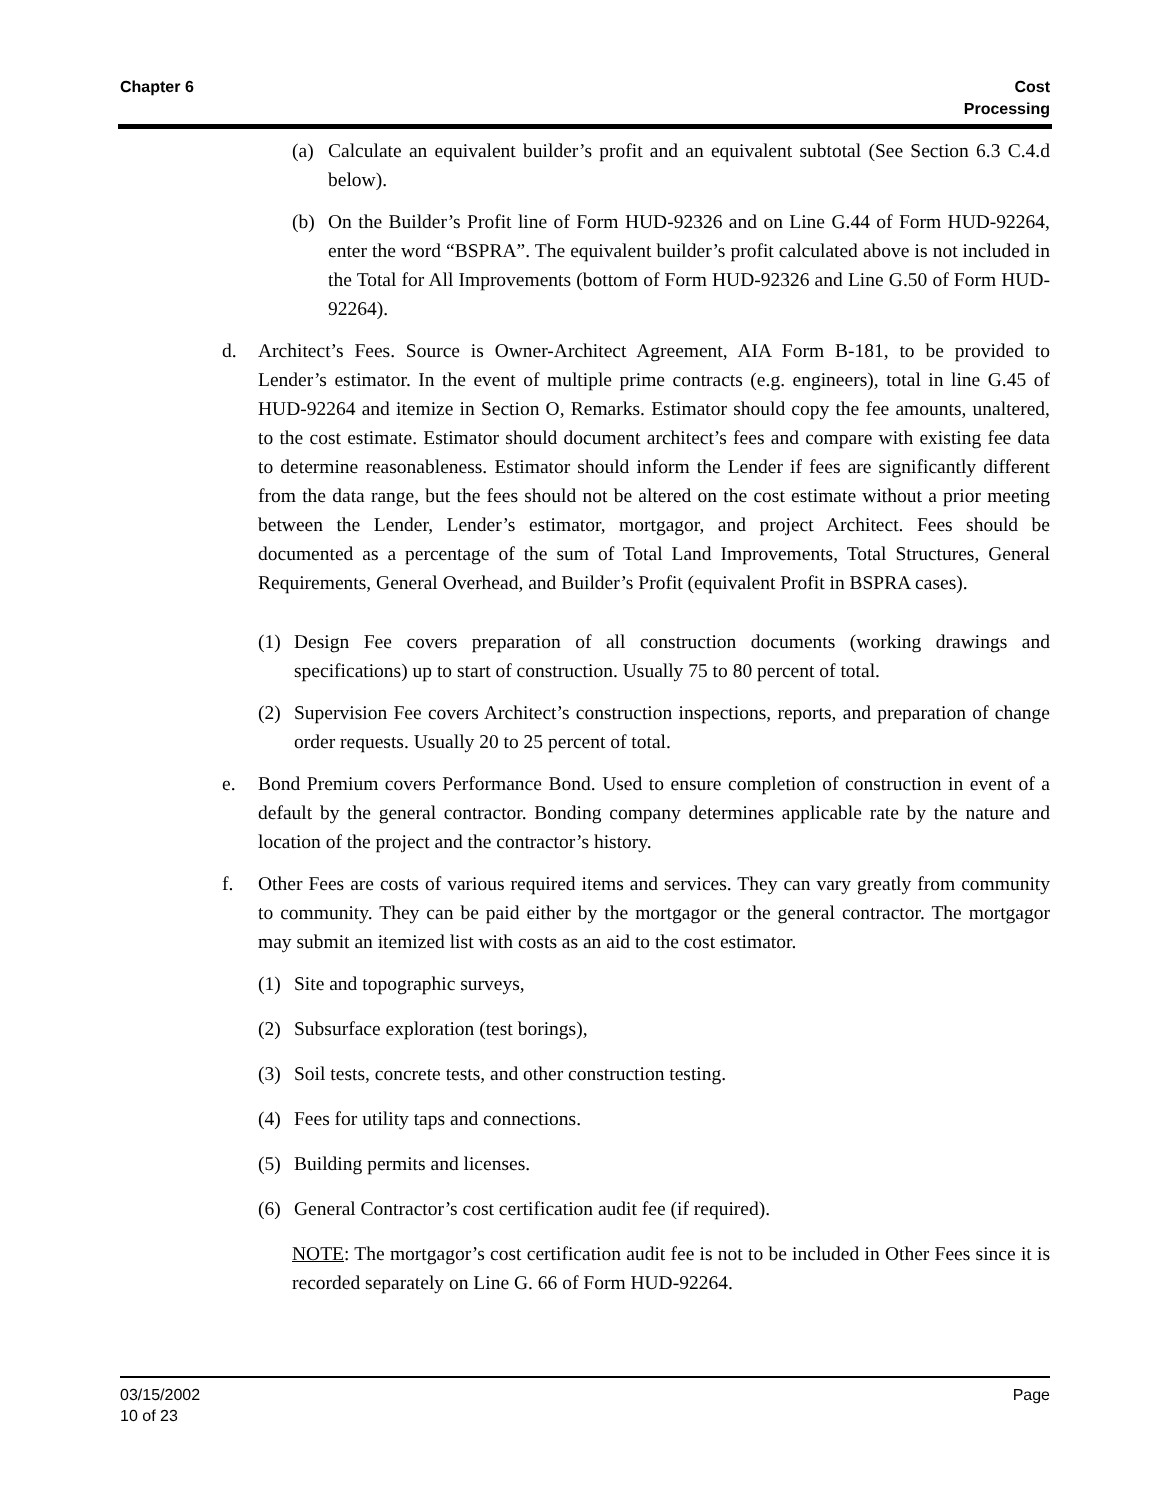Chapter 6 Cost
Processing
(a) Calculate an equivalent builder’s profit and an equivalent subtotal (See Section 6.3 C.4.d below).
(b) On the Builder’s Profit line of Form HUD-92326 and on Line G.44 of Form HUD-92264, enter the word “BSPRA”. The equivalent builder’s profit calculated above is not included in the Total for All Improvements (bottom of Form HUD-92326 and Line G.50 of Form HUD-92264).
d. Architect’s Fees. Source is Owner-Architect Agreement, AIA Form B-181, to be provided to Lender’s estimator. In the event of multiple prime contracts (e.g. engineers), total in line G.45 of HUD-92264 and itemize in Section O, Remarks. Estimator should copy the fee amounts, unaltered, to the cost estimate. Estimator should document architect’s fees and compare with existing fee data to determine reasonableness. Estimator should inform the Lender if fees are significantly different from the data range, but the fees should not be altered on the cost estimate without a prior meeting between the Lender, Lender’s estimator, mortgagor, and project Architect. Fees should be documented as a percentage of the sum of Total Land Improvements, Total Structures, General Requirements, General Overhead, and Builder’s Profit (equivalent Profit in BSPRA cases).
(1) Design Fee covers preparation of all construction documents (working drawings and specifications) up to start of construction. Usually 75 to 80 percent of total.
(2) Supervision Fee covers Architect’s construction inspections, reports, and preparation of change order requests. Usually 20 to 25 percent of total.
e. Bond Premium covers Performance Bond. Used to ensure completion of construction in event of a default by the general contractor. Bonding company determines applicable rate by the nature and location of the project and the contractor’s history.
f. Other Fees are costs of various required items and services. They can vary greatly from community to community. They can be paid either by the mortgagor or the general contractor. The mortgagor may submit an itemized list with costs as an aid to the cost estimator.
(1) Site and topographic surveys,
(2) Subsurface exploration (test borings),
(3) Soil tests, concrete tests, and other construction testing.
(4) Fees for utility taps and connections.
(5) Building permits and licenses.
(6) General Contractor’s cost certification audit fee (if required).
NOTE: The mortgagor’s cost certification audit fee is not to be included in Other Fees since it is recorded separately on Line G. 66 of Form HUD-92264.
03/15/2002
10 of 23
Page